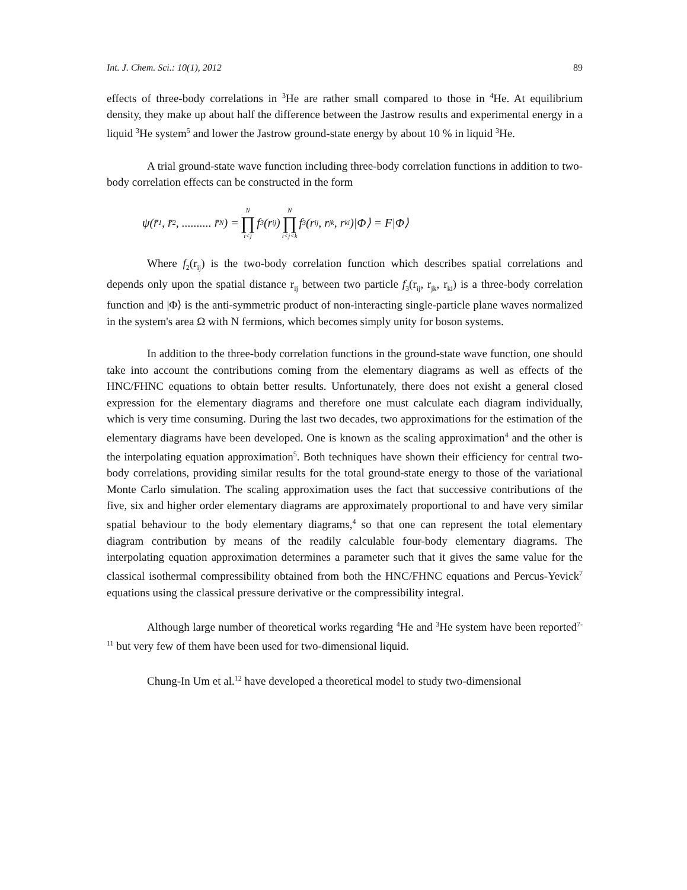Int. J. Chem. Sci.: 10(1), 2012 89
effects of three-body correlations in <sup>3</sup>He are rather small compared to those in <sup>4</sup>He. At equilibrium density, they make up about half the difference between the Jastrow results and experimental energy in a liquid <sup>3</sup>He system<sup>5</sup> and lower the Jastrow ground-state energy by about 10 % in liquid <sup>3</sup>He.
A trial ground-state wave function including three-body correlation functions in addition to two-body correlation effects can be constructed in the form
ψ(r̄<sub>1</sub>, r̄<sub>2</sub>, .......... r̄<sub>N</sub>) = N ∏ i<j f<sub>3</sub>(r<sub>ij</sub>) N ∏ i<j<k f<sub>3</sub>(r<sub>ij</sub>, r<sub>jk</sub>, r<sub>ki</sub>)|Φ⟩ = F|Φ⟩
Where f<sub>2</sub>(r<sub>ij</sub>) is the two-body correlation function which describes spatial correlations and depends only upon the spatial distance r<sub>ij</sub> between two particle f<sub>3</sub>(r<sub>ij</sub>, r<sub>jk</sub>, r<sub>ki</sub>) is a three-body correlation function and |Φ⟩ is the anti-symmetric product of non-interacting single-particle plane waves normalized in the system's area Ω with N fermions, which becomes simply unity for boson systems.
In addition to the three-body correlation functions in the ground-state wave function, one should take into account the contributions coming from the elementary diagrams as well as effects of the HNC/FHNC equations to obtain better results. Unfortunately, there does not exisht a general closed expression for the elementary diagrams and therefore one must calculate each diagram individually, which is very time consuming. During the last two decades, two approximations for the estimation of the elementary diagrams have been developed. One is known as the scaling approximation<sup>4</sup> and the other is the interpolating equation approximation<sup>5</sup>. Both techniques have shown their efficiency for central two-body correlations, providing similar results for the total ground-state energy to those of the variational Monte Carlo simulation. The scaling approximation uses the fact that successive contributions of the five, six and higher order elementary diagrams are approximately proportional to and have very similar spatial behaviour to the body elementary diagrams,<sup>4</sup> so that one can represent the total elementary diagram contribution by means of the readily calculable four-body elementary diagrams. The interpolating equation approximation determines a parameter such that it gives the same value for the classical isothermal compressibility obtained from both the HNC/FHNC equations and Percus-Yevick<sup>7</sup> equations using the classical pressure derivative or the compressibility integral.
Although large number of theoretical works regarding <sup>4</sup>He and <sup>3</sup>He system have been reported<sup>7-11</sup> but very few of them have been used for two-dimensional liquid.
Chung-In Um et al.<sup>12</sup> have developed a theoretical model to study two-dimensional